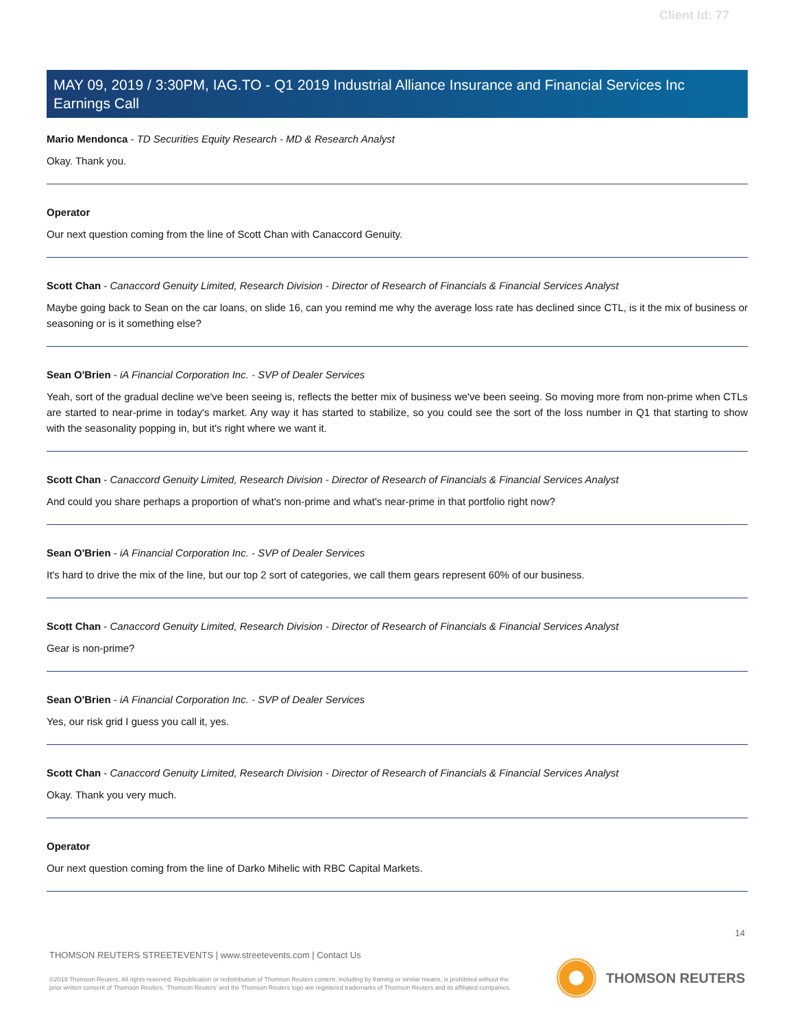Client Id: 77
MAY 09, 2019 / 3:30PM, IAG.TO - Q1 2019 Industrial Alliance Insurance and Financial Services Inc Earnings Call
Mario Mendonca - TD Securities Equity Research - MD & Research Analyst
Okay. Thank you.
Operator
Our next question coming from the line of Scott Chan with Canaccord Genuity.
Scott Chan - Canaccord Genuity Limited, Research Division - Director of Research of Financials & Financial Services Analyst
Maybe going back to Sean on the car loans, on slide 16, can you remind me why the average loss rate has declined since CTL, is it the mix of business or seasoning or is it something else?
Sean O'Brien - iA Financial Corporation Inc. - SVP of Dealer Services
Yeah, sort of the gradual decline we've been seeing is, reflects the better mix of business we've been seeing. So moving more from non-prime when CTLs are started to near-prime in today's market. Any way it has started to stabilize, so you could see the sort of the loss number in Q1 that starting to show with the seasonality popping in, but it's right where we want it.
Scott Chan - Canaccord Genuity Limited, Research Division - Director of Research of Financials & Financial Services Analyst
And could you share perhaps a proportion of what's non-prime and what's near-prime in that portfolio right now?
Sean O'Brien - iA Financial Corporation Inc. - SVP of Dealer Services
It's hard to drive the mix of the line, but our top 2 sort of categories, we call them gears represent 60% of our business.
Scott Chan - Canaccord Genuity Limited, Research Division - Director of Research of Financials & Financial Services Analyst
Gear is non-prime?
Sean O'Brien - iA Financial Corporation Inc. - SVP of Dealer Services
Yes, our risk grid I guess you call it, yes.
Scott Chan - Canaccord Genuity Limited, Research Division - Director of Research of Financials & Financial Services Analyst
Okay. Thank you very much.
Operator
Our next question coming from the line of Darko Mihelic with RBC Capital Markets.
14
THOMSON REUTERS STREETEVENTS | www.streetevents.com | Contact Us
©2019 Thomson Reuters. All rights reserved. Republication or redistribution of Thomson Reuters content, including by framing or similar means, is prohibited without the prior written consent of Thomson Reuters. 'Thomson Reuters' and the Thomson Reuters logo are registered trademarks of Thomson Reuters and its affiliated companies.
THOMSON REUTERS